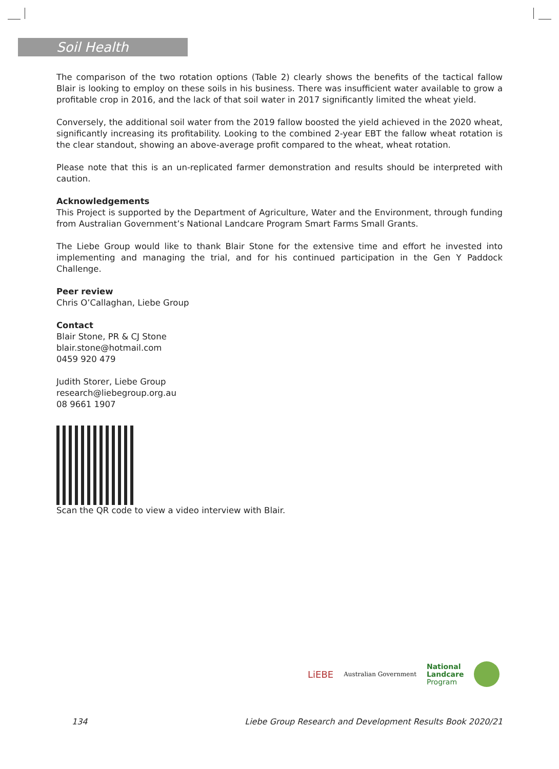Soil Health
The comparison of the two rotation options (Table 2) clearly shows the benefits of the tactical fallow Blair is looking to employ on these soils in his business. There was insufficient water available to grow a profitable crop in 2016, and the lack of that soil water in 2017 significantly limited the wheat yield.
Conversely, the additional soil water from the 2019 fallow boosted the yield achieved in the 2020 wheat, significantly increasing its profitability. Looking to the combined 2-year EBT the fallow wheat rotation is the clear standout, showing an above-average profit compared to the wheat, wheat rotation.
Please note that this is an un-replicated farmer demonstration and results should be interpreted with caution.
Acknowledgements
This Project is supported by the Department of Agriculture, Water and the Environment, through funding from Australian Government’s National Landcare Program Smart Farms Small Grants.
The Liebe Group would like to thank Blair Stone for the extensive time and effort he invested into implementing and managing the trial, and for his continued participation in the Gen Y Paddock Challenge.
Peer review
Chris O’Callaghan, Liebe Group
Contact
Blair Stone, PR & CJ Stone
blair.stone@hotmail.com
0459 920 479
Judith Storer, Liebe Group
research@liebegroup.org.au
08 9661 1907
Scan the QR code to view a video interview with Blair.
LiEBE
Australian Government
National
Landcare
Program
134 Liebe Group Research and Development Results Book 2020/21